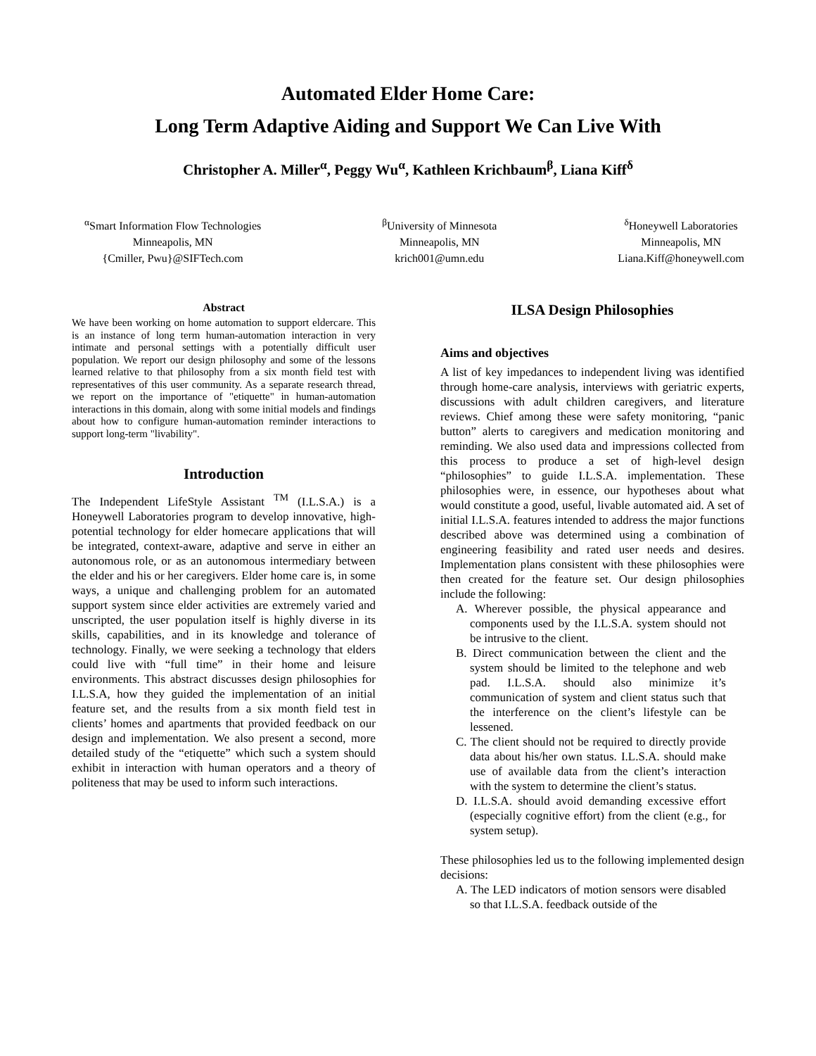Automated Elder Home Care:
Long Term Adaptive Aiding and Support We Can Live With
Christopher A. Miller<sup>α</sup>, Peggy Wu<sup>α</sup>, Kathleen Krichbaum<sup>β</sup>, Liana Kiff<sup>δ</sup>
<sup>α</sup>Smart Information Flow Technologies
Minneapolis, MN
{Cmiller, Pwu}@SIFTech.com
<sup>β</sup>University of Minnesota
Minneapolis, MN
krich001@umn.edu
<sup>δ</sup>Honeywell Laboratories
Minneapolis, MN
Liana.Kiff@honeywell.com
Abstract
We have been working on home automation to support eldercare. This is an instance of long term human-automation interaction in very intimate and personal settings with a potentially difficult user population. We report our design philosophy and some of the lessons learned relative to that philosophy from a six month field test with representatives of this user community. As a separate research thread, we report on the importance of "etiquette" in human-automation interactions in this domain, along with some initial models and findings about how to configure human-automation reminder interactions to support long-term "livability".
Introduction
The Independent LifeStyle Assistant <sup>TM</sup> (I.L.S.A.) is a Honeywell Laboratories program to develop innovative, high-potential technology for elder homecare applications that will be integrated, context-aware, adaptive and serve in either an autonomous role, or as an autonomous intermediary between the elder and his or her caregivers. Elder home care is, in some ways, a unique and challenging problem for an automated support system since elder activities are extremely varied and unscripted, the user population itself is highly diverse in its skills, capabilities, and in its knowledge and tolerance of technology. Finally, we were seeking a technology that elders could live with “full time” in their home and leisure environments. This abstract discusses design philosophies for I.L.S.A, how they guided the implementation of an initial feature set, and the results from a six month field test in clients’ homes and apartments that provided feedback on our design and implementation. We also present a second, more detailed study of the “etiquette” which such a system should exhibit in interaction with human operators and a theory of politeness that may be used to inform such interactions.
ILSA Design Philosophies
Aims and objectives
A list of key impedances to independent living was identified through home-care analysis, interviews with geriatric experts, discussions with adult children caregivers, and literature reviews. Chief among these were safety monitoring, “panic button” alerts to caregivers and medication monitoring and reminding. We also used data and impressions collected from this process to produce a set of high-level design “philosophies” to guide I.L.S.A. implementation. These philosophies were, in essence, our hypotheses about what would constitute a good, useful, livable automated aid. A set of initial I.L.S.A. features intended to address the major functions described above was determined using a combination of engineering feasibility and rated user needs and desires. Implementation plans consistent with these philosophies were then created for the feature set. Our design philosophies include the following:
A. Wherever possible, the physical appearance and components used by the I.L.S.A. system should not be intrusive to the client.
B. Direct communication between the client and the system should be limited to the telephone and web pad. I.L.S.A. should also minimize it’s communication of system and client status such that the interference on the client’s lifestyle can be lessened.
C. The client should not be required to directly provide data about his/her own status. I.L.S.A. should make use of available data from the client’s interaction with the system to determine the client’s status.
D. I.L.S.A. should avoid demanding excessive effort (especially cognitive effort) from the client (e.g., for system setup).
These philosophies led us to the following implemented design decisions:
A. The LED indicators of motion sensors were disabled so that I.L.S.A. feedback outside of the